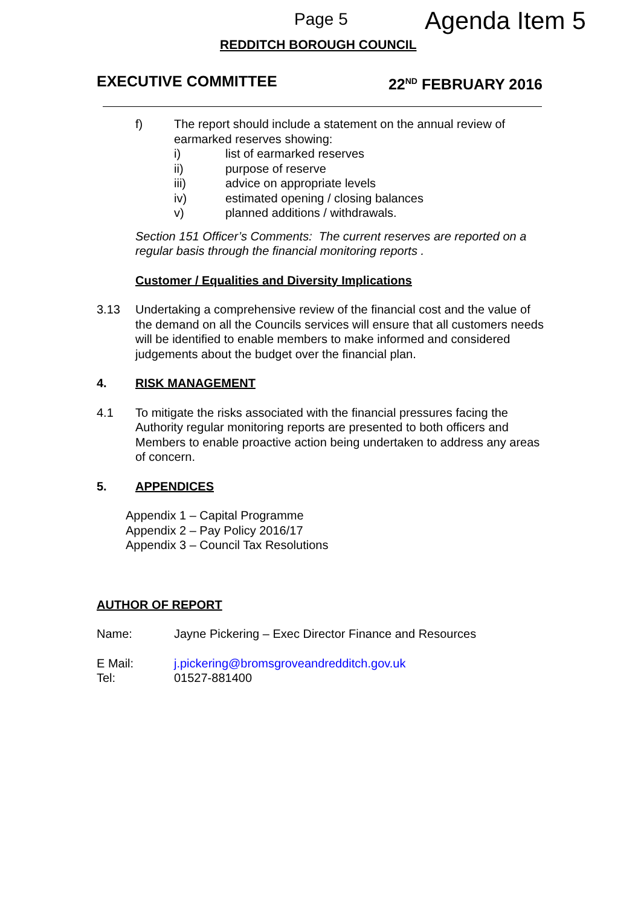Page 5 Agenda Item 5
REDDITCH BOROUGH COUNCIL
EXECUTIVE COMMITTEE 22<sup>ND</sup> FEBRUARY 2016
f) The report should include a statement on the annual review of earmarked reserves showing:
i) list of earmarked reserves
ii) purpose of reserve
iii) advice on appropriate levels
iv) estimated opening / closing balances
v) planned additions / withdrawals.
Section 151 Officer’s Comments: The current reserves are reported on a regular basis through the financial monitoring reports .
Customer / Equalities and Diversity Implications
3.13 Undertaking a comprehensive review of the financial cost and the value of the demand on all the Councils services will ensure that all customers needs will be identified to enable members to make informed and considered judgements about the budget over the financial plan.
4. RISK MANAGEMENT
4.1 To mitigate the risks associated with the financial pressures facing the Authority regular monitoring reports are presented to both officers and Members to enable proactive action being undertaken to address any areas of concern.
5. APPENDICES
Appendix 1 – Capital Programme
Appendix 2 – Pay Policy 2016/17
Appendix 3 – Council Tax Resolutions
AUTHOR OF REPORT
Name: Jayne Pickering – Exec Director Finance and Resources
E Mail: j.pickering@bromsgroveandredditch.gov.uk
Tel: 01527-881400